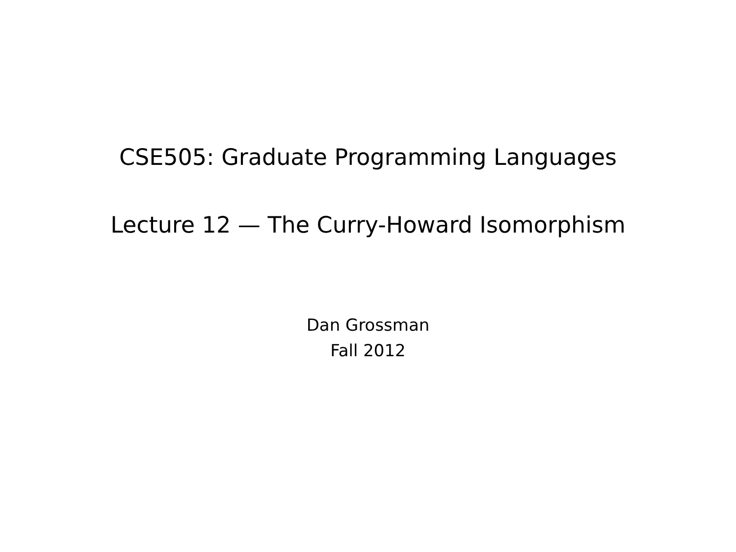CSE505: Graduate Programming Languages
Lecture 12 — The Curry-Howard Isomorphism
Dan Grossman
Fall 2012